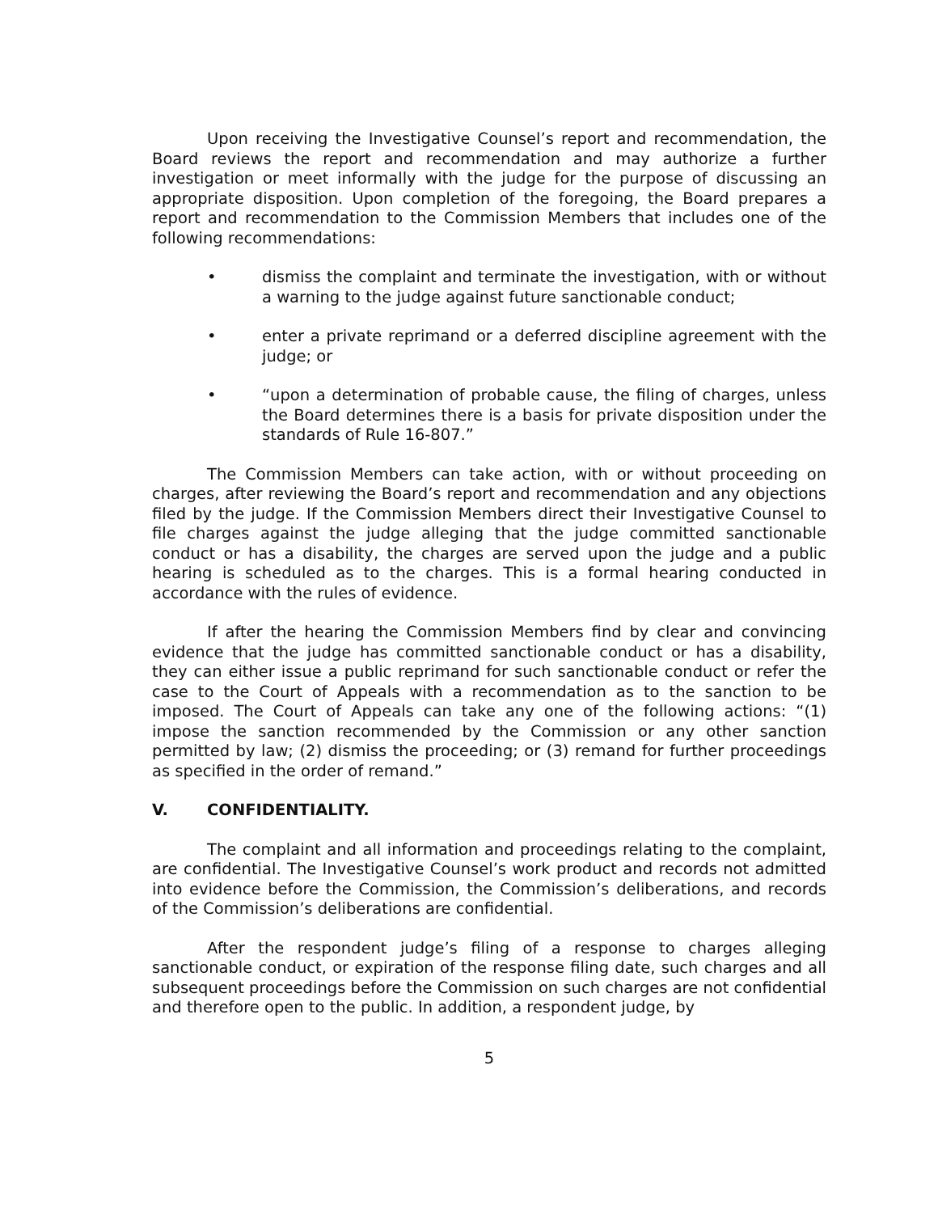Upon receiving the Investigative Counsel’s report and recommendation, the Board reviews the report and recommendation and may authorize a further investigation or meet informally with the judge for the purpose of discussing an appropriate disposition. Upon completion of the foregoing, the Board prepares a report and recommendation to the Commission Members that includes one of the following recommendations:
• dismiss the complaint and terminate the investigation, with or without a warning to the judge against future sanctionable conduct;
• enter a private reprimand or a deferred discipline agreement with the judge; or
• “upon a determination of probable cause, the filing of charges, unless the Board determines there is a basis for private disposition under the standards of Rule 16-807.”
The Commission Members can take action, with or without proceeding on charges, after reviewing the Board’s report and recommendation and any objections filed by the judge. If the Commission Members direct their Investigative Counsel to file charges against the judge alleging that the judge committed sanctionable conduct or has a disability, the charges are served upon the judge and a public hearing is scheduled as to the charges. This is a formal hearing conducted in accordance with the rules of evidence.
If after the hearing the Commission Members find by clear and convincing evidence that the judge has committed sanctionable conduct or has a disability, they can either issue a public reprimand for such sanctionable conduct or refer the case to the Court of Appeals with a recommendation as to the sanction to be imposed. The Court of Appeals can take any one of the following actions: “(1) impose the sanction recommended by the Commission or any other sanction permitted by law; (2) dismiss the proceeding; or (3) remand for further proceedings as specified in the order of remand.”
V. CONFIDENTIALITY.
The complaint and all information and proceedings relating to the complaint, are confidential. The Investigative Counsel’s work product and records not admitted into evidence before the Commission, the Commission’s deliberations, and records of the Commission’s deliberations are confidential.
After the respondent judge’s filing of a response to charges alleging sanctionable conduct, or expiration of the response filing date, such charges and all subsequent proceedings before the Commission on such charges are not confidential and therefore open to the public. In addition, a respondent judge, by
5